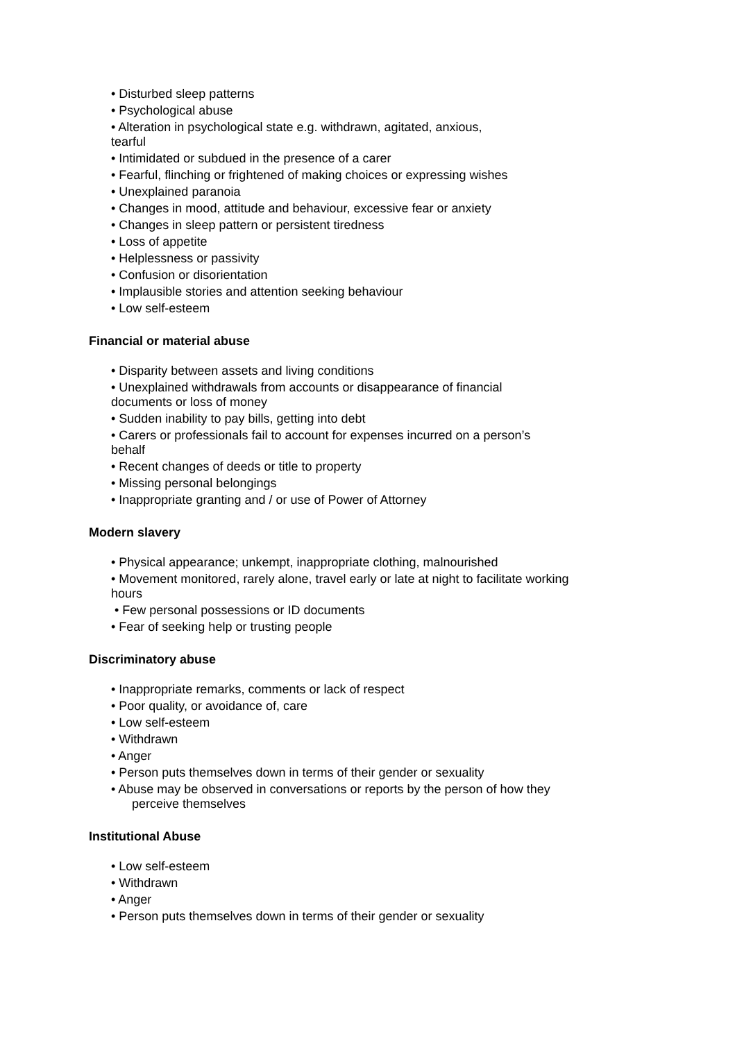• Disturbed sleep patterns
• Psychological abuse
• Alteration in psychological state e.g. withdrawn, agitated, anxious,
tearful
• Intimidated or subdued in the presence of a carer
• Fearful, flinching or frightened of making choices or expressing wishes
• Unexplained paranoia
• Changes in mood, attitude and behaviour, excessive fear or anxiety
• Changes in sleep pattern or persistent tiredness
• Loss of appetite
• Helplessness or passivity
• Confusion or disorientation
• Implausible stories and attention seeking behaviour
• Low self-esteem
Financial or material abuse
• Disparity between assets and living conditions
• Unexplained withdrawals from accounts or disappearance of financial
documents or loss of money
• Sudden inability to pay bills, getting into debt
• Carers or professionals fail to account for expenses incurred on a person’s
behalf
• Recent changes of deeds or title to property
• Missing personal belongings
• Inappropriate granting and / or use of Power of Attorney
Modern slavery
• Physical appearance; unkempt, inappropriate clothing, malnourished
• Movement monitored, rarely alone, travel early or late at night to facilitate working
hours
• Few personal possessions or ID documents
• Fear of seeking help or trusting people
Discriminatory abuse
• Inappropriate remarks, comments or lack of respect
• Poor quality, or avoidance of, care
• Low self-esteem
• Withdrawn
• Anger
• Person puts themselves down in terms of their gender or sexuality
• Abuse may be observed in conversations or reports by the person of how they
perceive themselves
Institutional Abuse
• Low self-esteem
• Withdrawn
• Anger
• Person puts themselves down in terms of their gender or sexuality